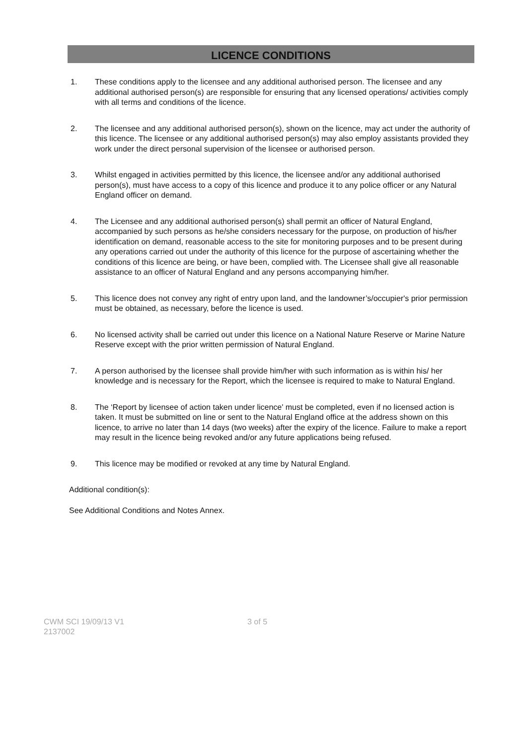LICENCE CONDITIONS
1. These conditions apply to the licensee and any additional authorised person. The licensee and any additional authorised person(s) are responsible for ensuring that any licensed operations/ activities comply with all terms and conditions of the licence.
2. The licensee and any additional authorised person(s), shown on the licence, may act under the authority of this licence. The licensee or any additional authorised person(s) may also employ assistants provided they work under the direct personal supervision of the licensee or authorised person.
3. Whilst engaged in activities permitted by this licence, the licensee and/or any additional authorised person(s), must have access to a copy of this licence and produce it to any police officer or any Natural England officer on demand.
4. The Licensee and any additional authorised person(s) shall permit an officer of Natural England, accompanied by such persons as he/she considers necessary for the purpose, on production of his/her identification on demand, reasonable access to the site for monitoring purposes and to be present during any operations carried out under the authority of this licence for the purpose of ascertaining whether the conditions of this licence are being, or have been, complied with. The Licensee shall give all reasonable assistance to an officer of Natural England and any persons accompanying him/her.
5. This licence does not convey any right of entry upon land, and the landowner’s/occupier's prior permission must be obtained, as necessary, before the licence is used.
6. No licensed activity shall be carried out under this licence on a National Nature Reserve or Marine Nature Reserve except with the prior written permission of Natural England.
7. A person authorised by the licensee shall provide him/her with such information as is within his/ her knowledge and is necessary for the Report, which the licensee is required to make to Natural England.
8. The ‘Report by licensee of action taken under licence' must be completed, even if no licensed action is taken. It must be submitted on line or sent to the Natural England office at the address shown on this licence, to arrive no later than 14 days (two weeks) after the expiry of the licence. Failure to make a report may result in the licence being revoked and/or any future applications being refused.
9. This licence may be modified or revoked at any time by Natural England.
Additional condition(s):
See Additional Conditions and Notes Annex.
CWM SCI 19/09/13 V1
2137002
3 of 5